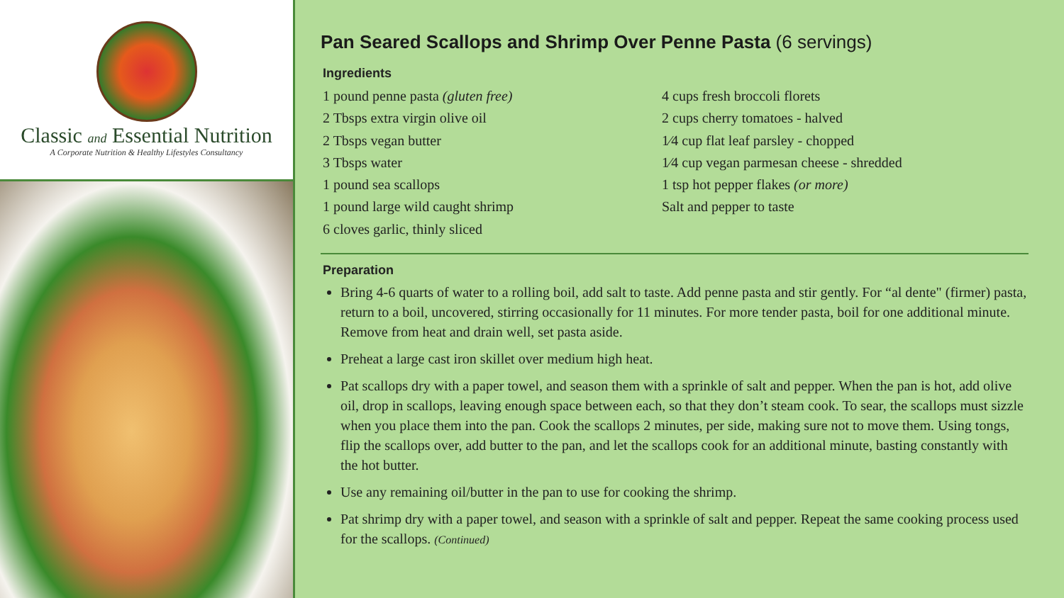Classic and Essential Nutrition
A Corporate Nutrition & Healthy Lifestyles Consultancy
Pan Seared Scallops and Shrimp Over Penne Pasta (6 servings)
Ingredients
1 pound penne pasta (gluten free)
2 Tbsps extra virgin olive oil
2 Tbsps vegan butter
3 Tbsps water
1 pound sea scallops
1 pound large wild caught shrimp
6 cloves garlic, thinly sliced
4 cups fresh broccoli florets
2 cups cherry tomatoes - halved
1⁄4 cup flat leaf parsley - chopped
1⁄4 cup vegan parmesan cheese - shredded
1 tsp hot pepper flakes (or more)
Salt and pepper to taste
Preparation
Bring 4-6 quarts of water to a rolling boil, add salt to taste. Add penne pasta and stir gently. For “al dente" (firmer) pasta, return to a boil, uncovered, stirring occasionally for 11 minutes. For more tender pasta, boil for one additional minute. Remove from heat and drain well, set pasta aside.
Preheat a large cast iron skillet over medium high heat.
Pat scallops dry with a paper towel, and season them with a sprinkle of salt and pepper. When the pan is hot, add olive oil, drop in scallops, leaving enough space between each, so that they don’t steam cook. To sear, the scallops must sizzle when you place them into the pan. Cook the scallops 2 minutes, per side, making sure not to move them. Using tongs, flip the scallops over, add butter to the pan, and let the scallops cook for an additional minute, basting constantly with the hot butter.
Use any remaining oil/butter in the pan to use for cooking the shrimp.
Pat shrimp dry with a paper towel, and season with a sprinkle of salt and pepper. Repeat the same cooking process used for the scallops. (Continued)